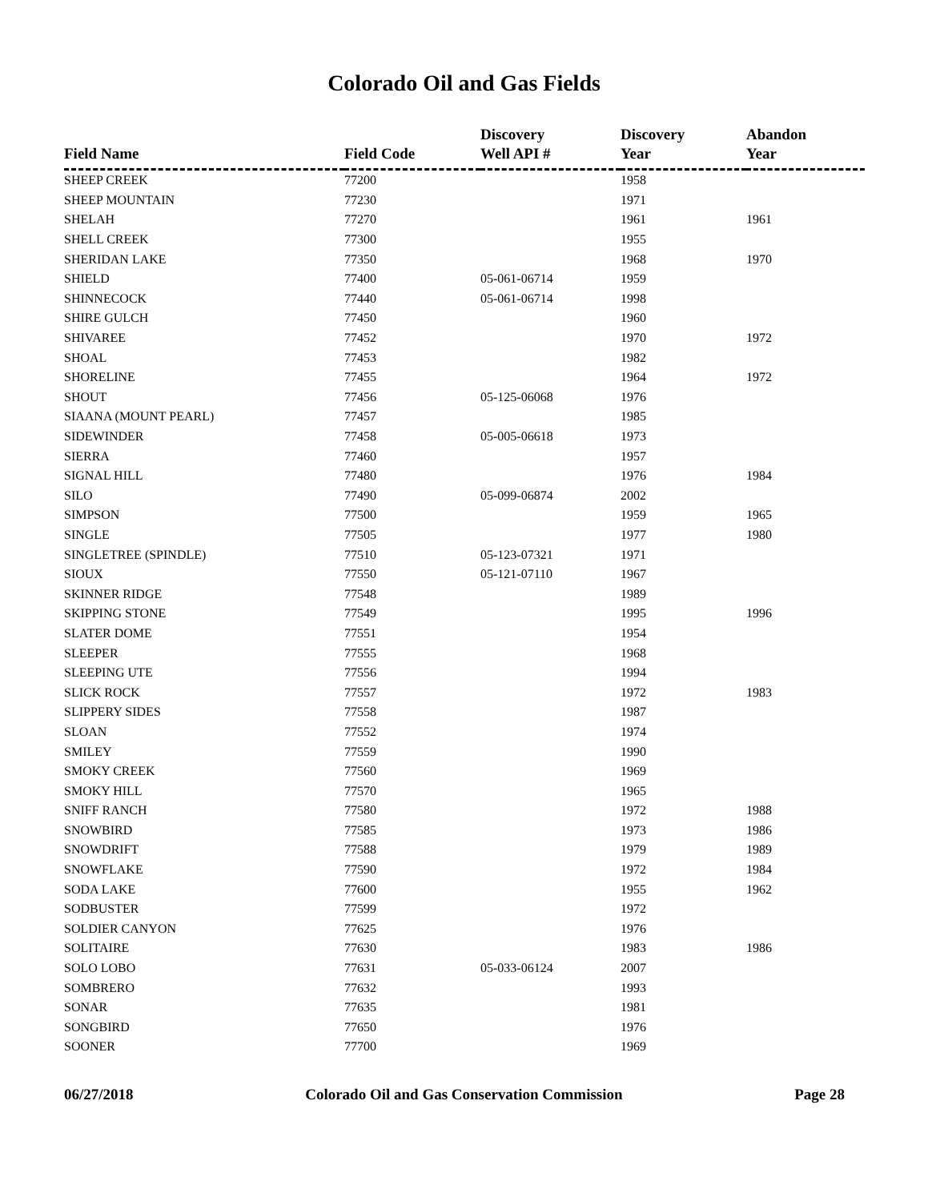Colorado Oil and Gas Fields
| Field Name | Field Code | Discovery Well API # | Discovery Year | Abandon Year |
| --- | --- | --- | --- | --- |
| SHEEP CREEK | 77200 | | 1958 | |
| SHEEP MOUNTAIN | 77230 | | 1971 | |
| SHELAH | 77270 | | 1961 | 1961 |
| SHELL CREEK | 77300 | | 1955 | |
| SHERIDAN LAKE | 77350 | | 1968 | 1970 |
| SHIELD | 77400 | 05-061-06714 | 1959 | |
| SHINNECOCK | 77440 | 05-061-06714 | 1998 | |
| SHIRE GULCH | 77450 | | 1960 | |
| SHIVAREE | 77452 | | 1970 | 1972 |
| SHOAL | 77453 | | 1982 | |
| SHORELINE | 77455 | | 1964 | 1972 |
| SHOUT | 77456 | 05-125-06068 | 1976 | |
| SIAANA (MOUNT PEARL) | 77457 | | 1985 | |
| SIDEWINDER | 77458 | 05-005-06618 | 1973 | |
| SIERRA | 77460 | | 1957 | |
| SIGNAL HILL | 77480 | | 1976 | 1984 |
| SILO | 77490 | 05-099-06874 | 2002 | |
| SIMPSON | 77500 | | 1959 | 1965 |
| SINGLE | 77505 | | 1977 | 1980 |
| SINGLETREE (SPINDLE) | 77510 | 05-123-07321 | 1971 | |
| SIOUX | 77550 | 05-121-07110 | 1967 | |
| SKINNER RIDGE | 77548 | | 1989 | |
| SKIPPING STONE | 77549 | | 1995 | 1996 |
| SLATER DOME | 77551 | | 1954 | |
| SLEEPER | 77555 | | 1968 | |
| SLEEPING UTE | 77556 | | 1994 | |
| SLICK ROCK | 77557 | | 1972 | 1983 |
| SLIPPERY SIDES | 77558 | | 1987 | |
| SLOAN | 77552 | | 1974 | |
| SMILEY | 77559 | | 1990 | |
| SMOKY CREEK | 77560 | | 1969 | |
| SMOKY HILL | 77570 | | 1965 | |
| SNIFF RANCH | 77580 | | 1972 | 1988 |
| SNOWBIRD | 77585 | | 1973 | 1986 |
| SNOWDRIFT | 77588 | | 1979 | 1989 |
| SNOWFLAKE | 77590 | | 1972 | 1984 |
| SODA LAKE | 77600 | | 1955 | 1962 |
| SODBUSTER | 77599 | | 1972 | |
| SOLDIER CANYON | 77625 | | 1976 | |
| SOLITAIRE | 77630 | | 1983 | 1986 |
| SOLO LOBO | 77631 | 05-033-06124 | 2007 | |
| SOMBRERO | 77632 | | 1993 | |
| SONAR | 77635 | | 1981 | |
| SONGBIRD | 77650 | | 1976 | |
| SOONER | 77700 | | 1969 | |
06/27/2018 Colorado Oil and Gas Conservation Commission Page 28